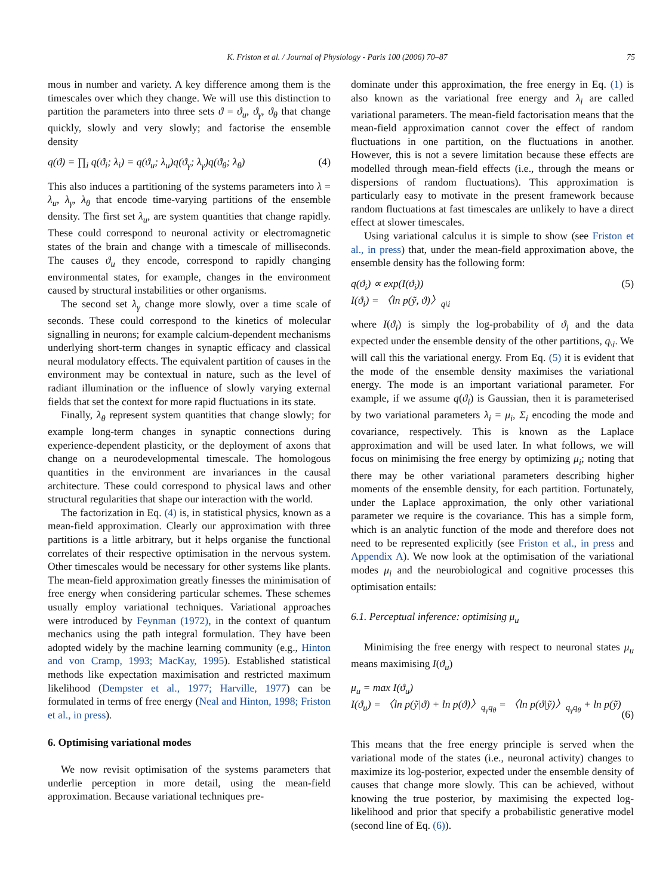K. Friston et al. / Journal of Physiology - Paris 100 (2006) 70–87 75
mous in number and variety. A key difference among them is the timescales over which they change. We will use this distinction to partition the parameters into three sets ϑ = ϑ<sub>u</sub>, ϑ<sub>γ</sub>, ϑ<sub>θ</sub> that change quickly, slowly and very slowly; and factorise the ensemble density
q(ϑ) = ∏<sub>i</sub> q(ϑ<sub>i</sub>; λ<sub>i</sub>) = q(ϑ<sub>u</sub>; λ<sub>u</sub>)q(ϑ<sub>γ</sub>; λ<sub>γ</sub>)q(ϑ<sub>θ</sub>; λ<sub>θ</sub>) (4)
This also induces a partitioning of the systems parameters into λ = λ<sub>u</sub>, λ<sub>γ</sub>, λ<sub>θ</sub> that encode time-varying partitions of the ensemble density. The first set λ<sub>u</sub>, are system quantities that change rapidly. These could correspond to neuronal activity or electromagnetic states of the brain and change with a timescale of milliseconds. The causes ϑ<sub>u</sub> they encode, correspond to rapidly changing environmental states, for example, changes in the environment caused by structural instabilities or other organisms.
The second set λ<sub>γ</sub> change more slowly, over a time scale of seconds. These could correspond to the kinetics of molecular signalling in neurons; for example calcium-dependent mechanisms underlying short-term changes in synaptic efficacy and classical neural modulatory effects. The equivalent partition of causes in the environment may be contextual in nature, such as the level of radiant illumination or the influence of slowly varying external fields that set the context for more rapid fluctuations in its state.
Finally, λ<sub>θ</sub> represent system quantities that change slowly; for example long-term changes in synaptic connections during experience-dependent plasticity, or the deployment of axons that change on a neurodevelopmental timescale. The homologous quantities in the environment are invariances in the causal architecture. These could correspond to physical laws and other structural regularities that shape our interaction with the world.
The factorization in Eq. (4) is, in statistical physics, known as a mean-field approximation. Clearly our approximation with three partitions is a little arbitrary, but it helps organise the functional correlates of their respective optimisation in the nervous system. Other timescales would be necessary for other systems like plants. The mean-field approximation greatly finesses the minimisation of free energy when considering particular schemes. These schemes usually employ variational techniques. Variational approaches were introduced by Feynman (1972), in the context of quantum mechanics using the path integral formulation. They have been adopted widely by the machine learning community (e.g., Hinton and von Cramp, 1993; MacKay, 1995). Established statistical methods like expectation maximisation and restricted maximum likelihood (Dempster et al., 1977; Harville, 1977) can be formulated in terms of free energy (Neal and Hinton, 1998; Friston et al., in press).
6. Optimising variational modes
We now revisit optimisation of the systems parameters that underlie perception in more detail, using the mean-field approximation. Because variational techniques pre-
dominate under this approximation, the free energy in Eq. (1) is also known as the variational free energy and λ<sub>i</sub> are called variational parameters. The mean-field factorisation means that the mean-field approximation cannot cover the effect of random fluctuations in one partition, on the fluctuations in another. However, this is not a severe limitation because these effects are modelled through mean-field effects (i.e., through the means or dispersions of random fluctuations). This approximation is particularly easy to motivate in the present framework because random fluctuations at fast timescales are unlikely to have a direct effect at slower timescales.
Using variational calculus it is simple to show (see Friston et al., in press) that, under the mean-field approximation above, the ensemble density has the following form:
q(ϑ<sub>i</sub>) ∝ exp(I(ϑ<sub>i</sub>))
I(ϑ<sub>i</sub>) = 〈ln p(ỹ, ϑ)〉<sub>q\i</sub> (5)
where I(ϑ<sub>i</sub>) is simply the log-probability of ϑ<sub>i</sub> and the data expected under the ensemble density of the other partitions, q<sub>\i</sub>. We will call this the variational energy. From Eq. (5) it is evident that the mode of the ensemble density maximises the variational energy. The mode is an important variational parameter. For example, if we assume q(ϑ<sub>i</sub>) is Gaussian, then it is parameterised by two variational parameters λ<sub>i</sub> = μ<sub>i</sub>, Σ<sub>i</sub> encoding the mode and covariance, respectively. This is known as the Laplace approximation and will be used later. In what follows, we will focus on minimising the free energy by optimizing μ<sub>i</sub>; noting that there may be other variational parameters describing higher moments of the ensemble density, for each partition. Fortunately, under the Laplace approximation, the only other variational parameter we require is the covariance. This has a simple form, which is an analytic function of the mode and therefore does not need to be represented explicitly (see Friston et al., in press and Appendix A). We now look at the optimisation of the variational modes μ<sub>i</sub> and the neurobiological and cognitive processes this optimisation entails:
6.1. Perceptual inference: optimising μ<sub>u</sub>
Minimising the free energy with respect to neuronal states μ<sub>u</sub> means maximising I(ϑ<sub>u</sub>)
μ<sub>u</sub> = max I(ϑ<sub>u</sub>)
I(ϑ<sub>u</sub>) = 〈ln p(ỹ|ϑ) + ln p(ϑ)〉<sub>q<sub>γ</sub>q<sub>θ</sub></sub> = 〈ln p(ϑ|ỹ)〉<sub>q<sub>γ</sub>q<sub>θ</sub></sub> + ln p(ỹ)
(6)
This means that the free energy principle is served when the variational mode of the states (i.e., neuronal activity) changes to maximize its log-posterior, expected under the ensemble density of causes that change more slowly. This can be achieved, without knowing the true posterior, by maximising the expected log-likelihood and prior that specify a probabilistic generative model (second line of Eq. (6)).